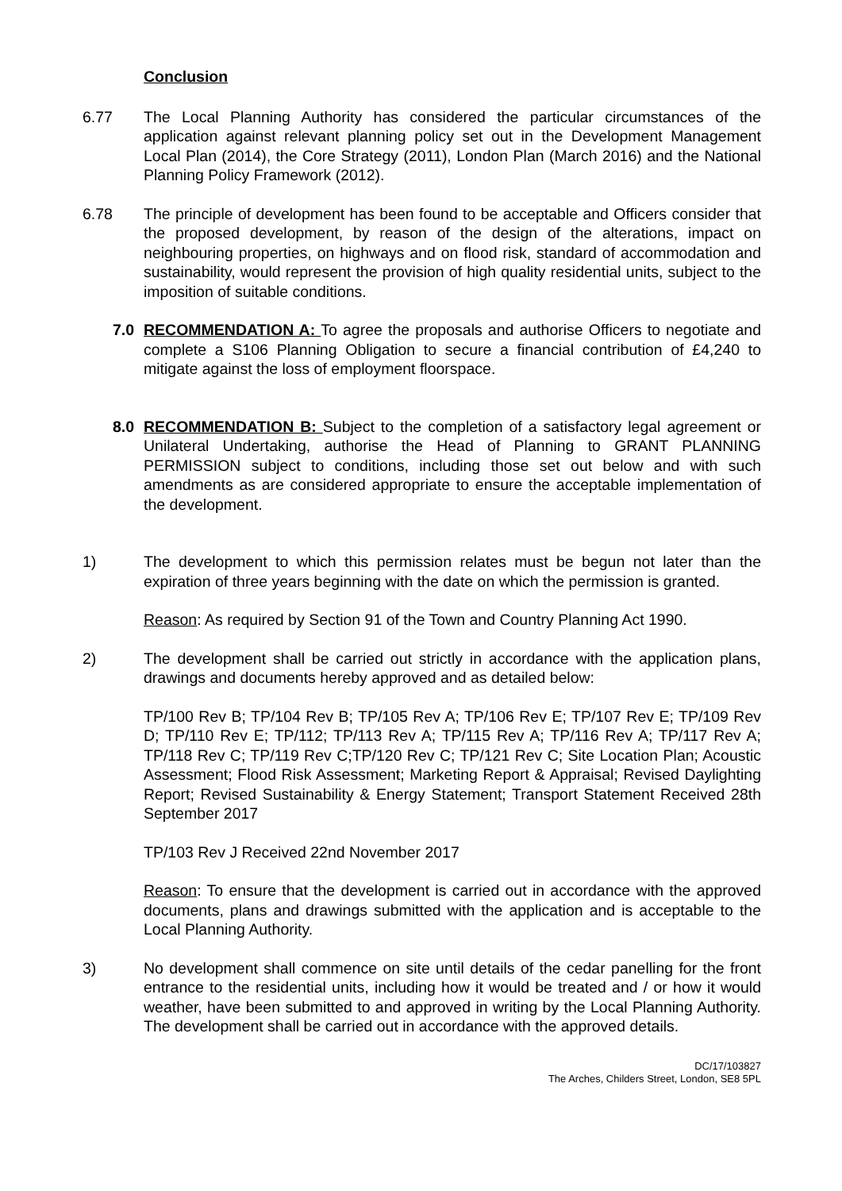Conclusion
6.77 The Local Planning Authority has considered the particular circumstances of the application against relevant planning policy set out in the Development Management Local Plan (2014), the Core Strategy (2011), London Plan (March 2016) and the National Planning Policy Framework (2012).
6.78 The principle of development has been found to be acceptable and Officers consider that the proposed development, by reason of the design of the alterations, impact on neighbouring properties, on highways and on flood risk, standard of accommodation and sustainability, would represent the provision of high quality residential units, subject to the imposition of suitable conditions.
7.0 RECOMMENDATION A: To agree the proposals and authorise Officers to negotiate and complete a S106 Planning Obligation to secure a financial contribution of £4,240 to mitigate against the loss of employment floorspace.
8.0 RECOMMENDATION B: Subject to the completion of a satisfactory legal agreement or Unilateral Undertaking, authorise the Head of Planning to GRANT PLANNING PERMISSION subject to conditions, including those set out below and with such amendments as are considered appropriate to ensure the acceptable implementation of the development.
1) The development to which this permission relates must be begun not later than the expiration of three years beginning with the date on which the permission is granted.
Reason: As required by Section 91 of the Town and Country Planning Act 1990.
2) The development shall be carried out strictly in accordance with the application plans, drawings and documents hereby approved and as detailed below:
TP/100 Rev B; TP/104 Rev B; TP/105 Rev A; TP/106 Rev E; TP/107 Rev E; TP/109 Rev D; TP/110 Rev E; TP/112; TP/113 Rev A; TP/115 Rev A; TP/116 Rev A; TP/117 Rev A; TP/118 Rev C; TP/119 Rev C;TP/120 Rev C; TP/121 Rev C; Site Location Plan; Acoustic Assessment; Flood Risk Assessment; Marketing Report & Appraisal; Revised Daylighting Report; Revised Sustainability & Energy Statement; Transport Statement Received 28th September 2017
TP/103 Rev J Received 22nd November 2017
Reason: To ensure that the development is carried out in accordance with the approved documents, plans and drawings submitted with the application and is acceptable to the Local Planning Authority.
3) No development shall commence on site until details of the cedar panelling for the front entrance to the residential units, including how it would be treated and / or how it would weather, have been submitted to and approved in writing by the Local Planning Authority. The development shall be carried out in accordance with the approved details.
DC/17/103827
The Arches, Childers Street, London, SE8 5PL